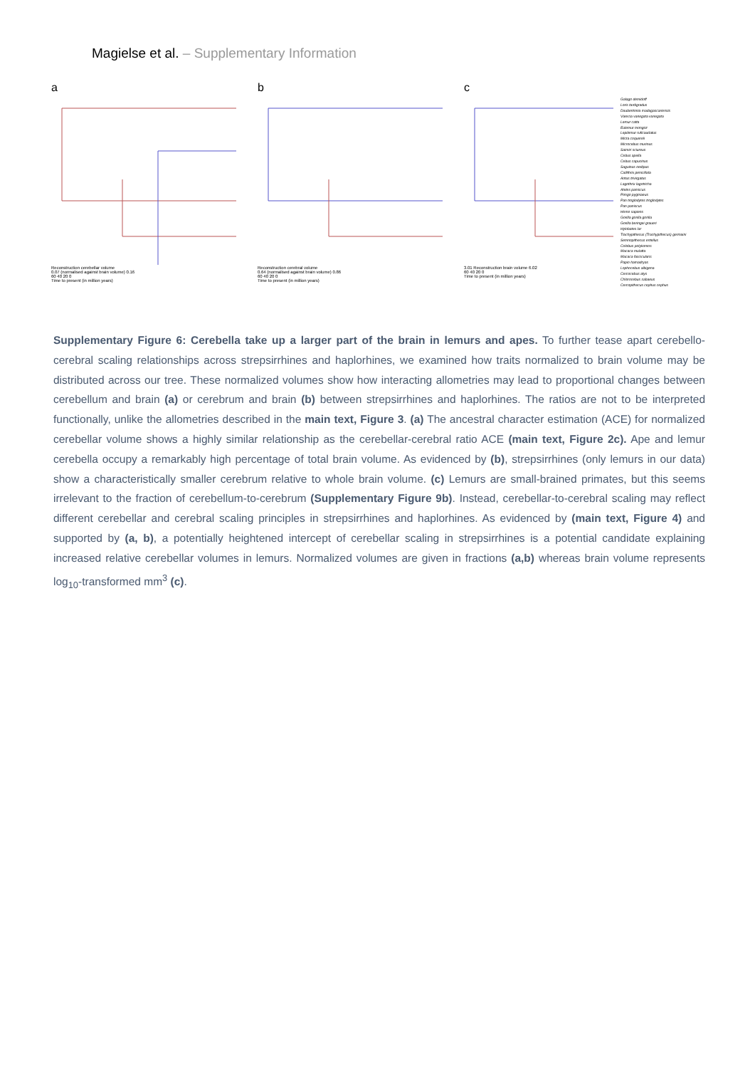Magielse et al. – Supplementary Information
a
Reconstruction cerebellar volume
0.07 (normalised against brain volume) 0.16
60 40 20 0
Time to present (in million years)
b
Reconstruction cerebral volume
0.64 (normalised against brain volume) 0.86
60 40 20 0
Time to present (in million years)
c
3.01 Reconstruction brain volume 6.02
60 40 20 0
Time to present (in million years)
Galago demidoff
Loris tardigradus
Daubentonia madagascariensis
Varecia variegata variegata
Lemur catta
Eulemur mongoz
Lepilemur ruficaudatus
Mirza coquereli
Microcebus murinus
Saimiri sciureus
Cebus apella
Cebus capucinus
Saguinus oedipus
Callithrix penicillata
Aotus trivirgatus
Lagothrix lagotricha
Ateles paniscus
Pongo pygmaeus
Pan troglodytes troglodytes
Pan paniscus
Homo sapiens
Gorilla gorilla gorilla
Gorilla beringei graueri
Hylobates lar
Trachypithecus (Trachypithecus) germaini
Semnopithecus entellus
Colobus polykomos
Macaca mulatta
Macaca fascicularis
Papio hamadryas
Lophocebus albigena
Cercocebus atys
Chlorocebus sabaeus
Cercopithecus cephus cephus
Supplementary Figure 6: Cerebella take up a larger part of the brain in lemurs and apes. To further tease apart cerebello-cerebral scaling relationships across strepsirrhines and haplorhines, we examined how traits normalized to brain volume may be distributed across our tree. These normalized volumes show how interacting allometries may lead to proportional changes between cerebellum and brain (a) or cerebrum and brain (b) between strepsirrhines and haplorhines. The ratios are not to be interpreted functionally, unlike the allometries described in the main text, Figure 3. (a) The ancestral character estimation (ACE) for normalized cerebellar volume shows a highly similar relationship as the cerebellar-cerebral ratio ACE (main text, Figure 2c). Ape and lemur cerebella occupy a remarkably high percentage of total brain volume. As evidenced by (b), strepsirrhines (only lemurs in our data) show a characteristically smaller cerebrum relative to whole brain volume. (c) Lemurs are small-brained primates, but this seems irrelevant to the fraction of cerebellum-to-cerebrum (Supplementary Figure 9b). Instead, cerebellar-to-cerebral scaling may reflect different cerebellar and cerebral scaling principles in strepsirrhines and haplorhines. As evidenced by (main text, Figure 4) and supported by (a, b), a potentially heightened intercept of cerebellar scaling in strepsirrhines is a potential candidate explaining increased relative cerebellar volumes in lemurs. Normalized volumes are given in fractions (a,b) whereas brain volume represents log<sub>10</sub>-transformed mm<sup>3</sup> (c).